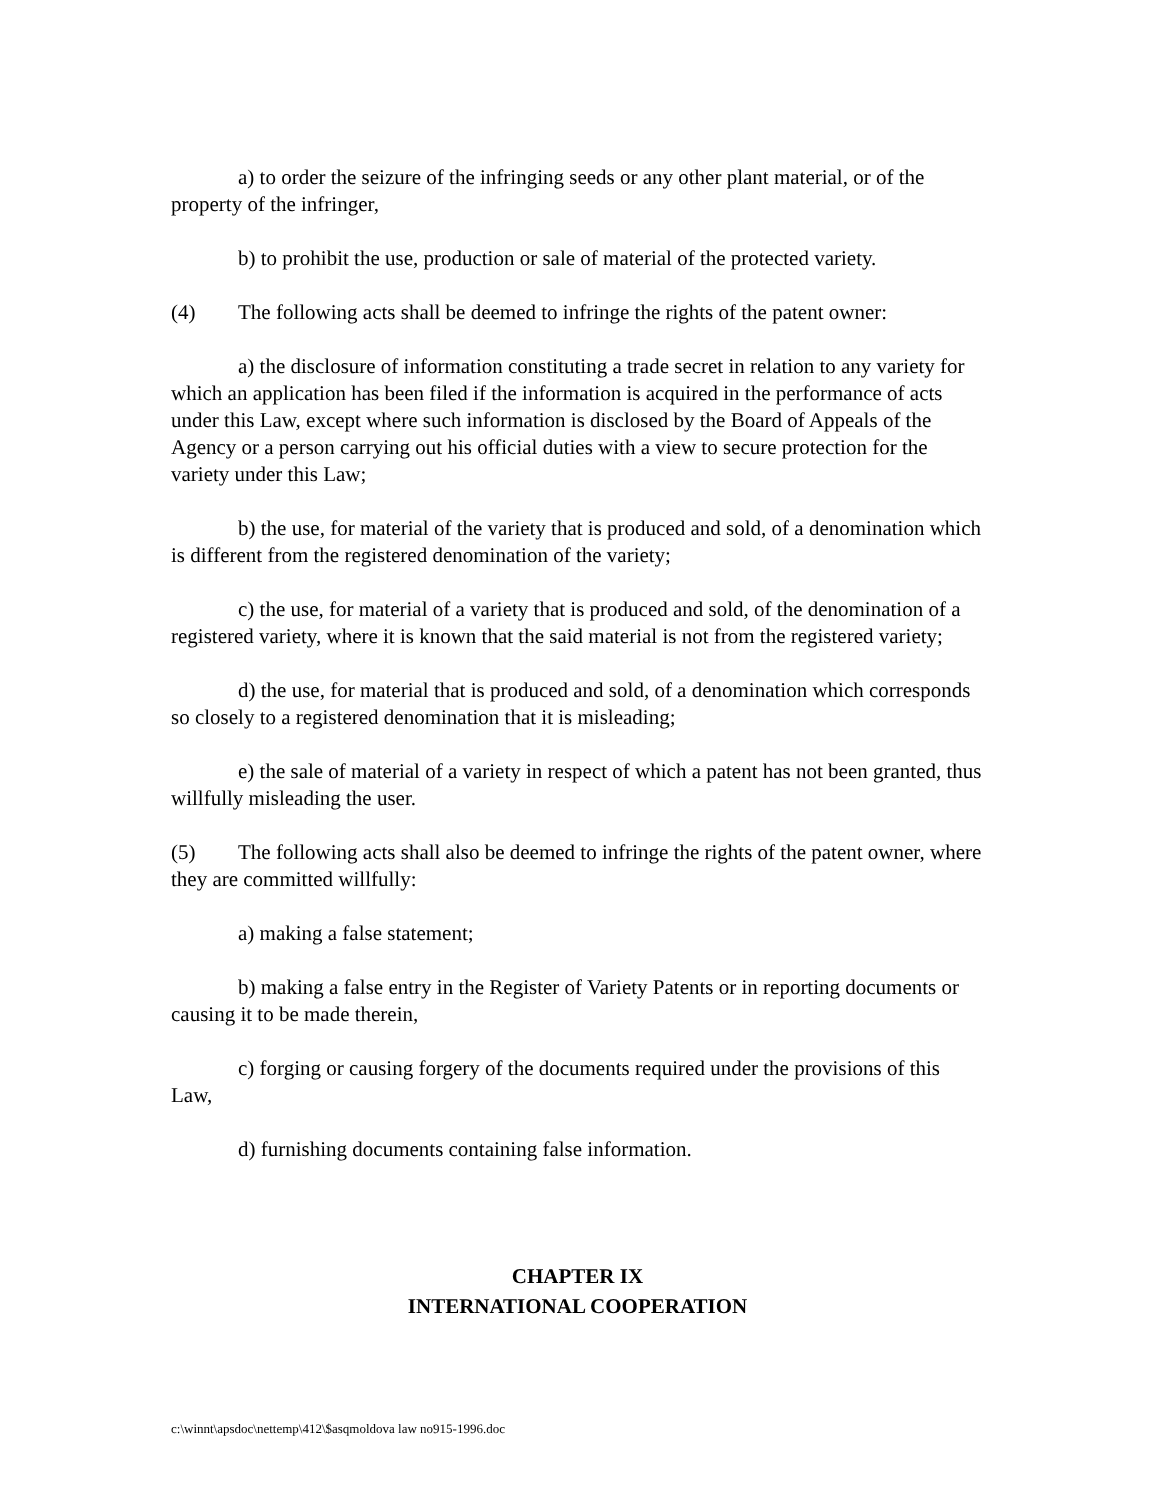a) to order the seizure of the infringing seeds or any other plant material, or of the property of the infringer,
b) to prohibit the use, production or sale of material of the protected variety.
(4) The following acts shall be deemed to infringe the rights of the patent owner:
a) the disclosure of information constituting a trade secret in relation to any variety for which an application has been filed if the information is acquired in the performance of acts under this Law, except where such information is disclosed by the Board of Appeals of the Agency or a person carrying out his official duties with a view to secure protection for the variety under this Law;
b) the use, for material of the variety that is produced and sold, of a denomination which is different from the registered denomination of the variety;
c) the use, for material of a variety that is produced and sold, of the denomination of a registered variety, where it is known that the said material is not from the registered variety;
d) the use, for material that is produced and sold, of a denomination which corresponds so closely to a registered denomination that it is misleading;
e) the sale of material of a variety in respect of which a patent has not been granted, thus willfully misleading the user.
(5) The following acts shall also be deemed to infringe the rights of the patent owner, where they are committed willfully:
a) making a false statement;
b) making a false entry in the Register of Variety Patents or in reporting documents or causing it to be made therein,
c) forging or causing forgery of the documents required under the provisions of this Law,
d) furnishing documents containing false information.
CHAPTER IX
INTERNATIONAL COOPERATION
c:\winnt\apsdoc\nettemp\412\$asqmoldova law no915-1996.doc